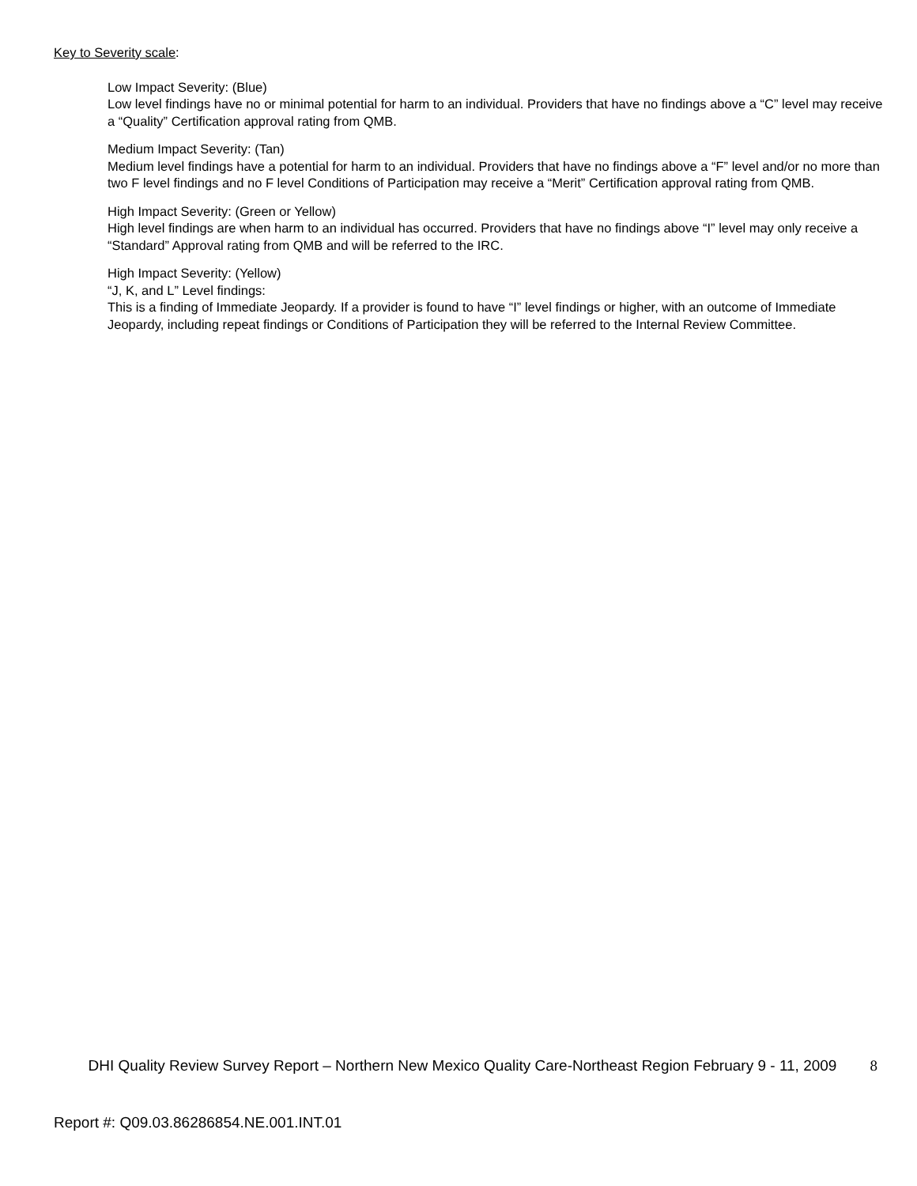Key to Severity scale:
Low Impact Severity: (Blue)
Low level findings have no or minimal potential for harm to an individual. Providers that have no findings above a “C” level may receive a “Quality” Certification approval rating from QMB.
Medium Impact Severity: (Tan)
Medium level findings have a potential for harm to an individual. Providers that have no findings above a “F” level and/or no more than two F level findings and no F level Conditions of Participation may receive a “Merit” Certification approval rating from QMB.
High Impact Severity: (Green or Yellow)
High level findings are when harm to an individual has occurred. Providers that have no findings above “I” level may only receive a “Standard” Approval rating from QMB and will be referred to the IRC.
High Impact Severity: (Yellow)
“J, K, and L” Level findings:
This is a finding of Immediate Jeopardy. If a provider is found to have “I” level findings or higher, with an outcome of Immediate Jeopardy, including repeat findings or Conditions of Participation they will be referred to the Internal Review Committee.
DHI Quality Review Survey Report – Northern New Mexico Quality Care-Northeast Region February 9 - 11, 2009
8
Report #: Q09.03.86286854.NE.001.INT.01